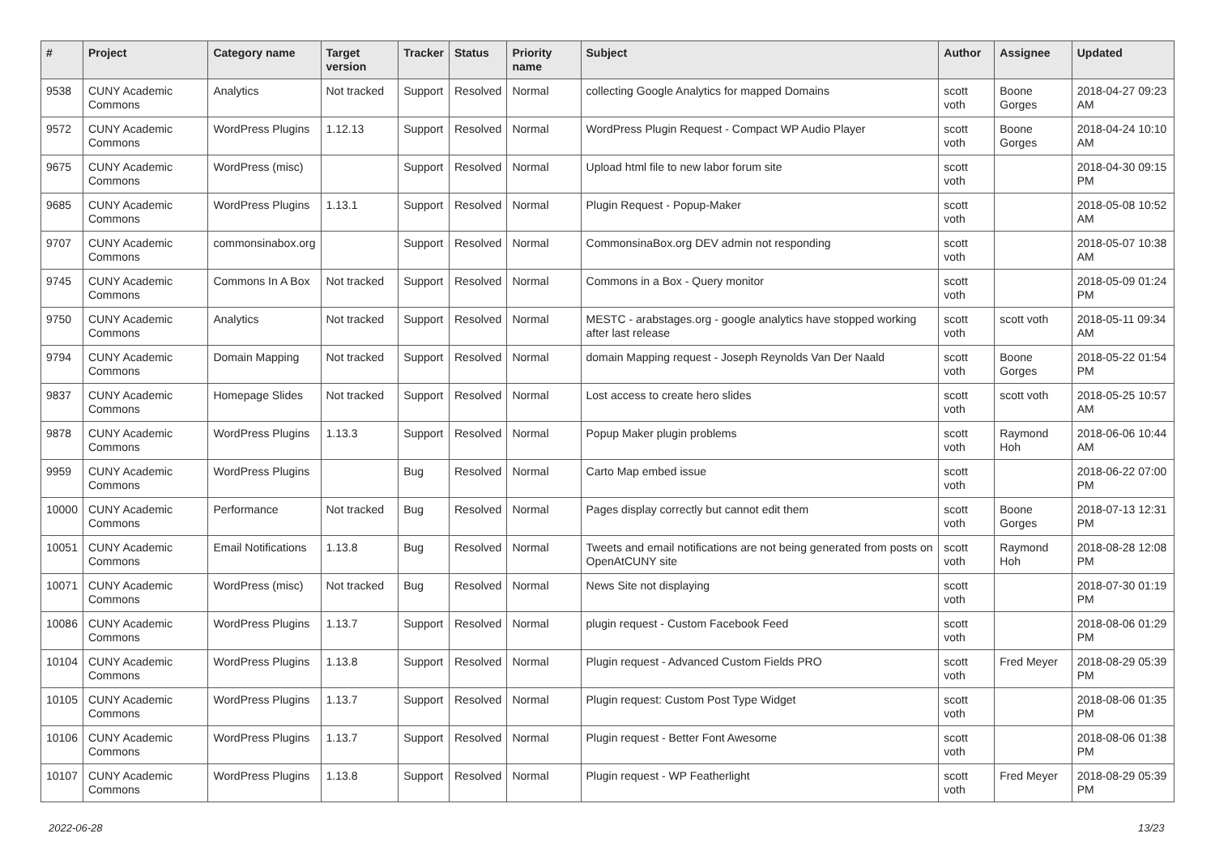| # | Project | Category name | Target version | Tracker | Status | Priority name | Subject | Author | Assignee | Updated |
| --- | --- | --- | --- | --- | --- | --- | --- | --- | --- | --- |
| 9538 | CUNY Academic Commons | Analytics | Not tracked | Support | Resolved | Normal | collecting Google Analytics for mapped Domains | scott voth | Boone Gorges | 2018-04-27 09:23 AM |
| 9572 | CUNY Academic Commons | WordPress Plugins | 1.12.13 | Support | Resolved | Normal | WordPress Plugin Request - Compact WP Audio Player | scott voth | Boone Gorges | 2018-04-24 10:10 AM |
| 9675 | CUNY Academic Commons | WordPress (misc) | | Support | Resolved | Normal | Upload html file to new labor forum site | scott voth | | 2018-04-30 09:15 PM |
| 9685 | CUNY Academic Commons | WordPress Plugins | 1.13.1 | Support | Resolved | Normal | Plugin Request - Popup-Maker | scott voth | | 2018-05-08 10:52 AM |
| 9707 | CUNY Academic Commons | commonsinabox.org | | Support | Resolved | Normal | CommonsinaBox.org DEV admin not responding | scott voth | | 2018-05-07 10:38 AM |
| 9745 | CUNY Academic Commons | Commons In A Box | Not tracked | Support | Resolved | Normal | Commons in a Box - Query monitor | scott voth | | 2018-05-09 01:24 PM |
| 9750 | CUNY Academic Commons | Analytics | Not tracked | Support | Resolved | Normal | MESTC - arabstages.org - google analytics have stopped working after last release | scott voth | scott voth | 2018-05-11 09:34 AM |
| 9794 | CUNY Academic Commons | Domain Mapping | Not tracked | Support | Resolved | Normal | domain Mapping request - Joseph Reynolds Van Der Naald | scott voth | Boone Gorges | 2018-05-22 01:54 PM |
| 9837 | CUNY Academic Commons | Homepage Slides | Not tracked | Support | Resolved | Normal | Lost access to create hero slides | scott voth | scott voth | 2018-05-25 10:57 AM |
| 9878 | CUNY Academic Commons | WordPress Plugins | 1.13.3 | Support | Resolved | Normal | Popup Maker plugin problems | scott voth | Raymond Hoh | 2018-06-06 10:44 AM |
| 9959 | CUNY Academic Commons | WordPress Plugins | | Bug | Resolved | Normal | Carto Map embed issue | scott voth | | 2018-06-22 07:00 PM |
| 10000 | CUNY Academic Commons | Performance | Not tracked | Bug | Resolved | Normal | Pages display correctly but cannot edit them | scott voth | Boone Gorges | 2018-07-13 12:31 PM |
| 10051 | CUNY Academic Commons | Email Notifications | 1.13.8 | Bug | Resolved | Normal | Tweets and email notifications are not being generated from posts on OpenAtCUNY site | scott voth | Raymond Hoh | 2018-08-28 12:08 PM |
| 10071 | CUNY Academic Commons | WordPress (misc) | Not tracked | Bug | Resolved | Normal | News Site not displaying | scott voth | | 2018-07-30 01:19 PM |
| 10086 | CUNY Academic Commons | WordPress Plugins | 1.13.7 | Support | Resolved | Normal | plugin request - Custom Facebook Feed | scott voth | | 2018-08-06 01:29 PM |
| 10104 | CUNY Academic Commons | WordPress Plugins | 1.13.8 | Support | Resolved | Normal | Plugin request - Advanced Custom Fields PRO | scott voth | Fred Meyer | 2018-08-29 05:39 PM |
| 10105 | CUNY Academic Commons | WordPress Plugins | 1.13.7 | Support | Resolved | Normal | Plugin request: Custom Post Type Widget | scott voth | | 2018-08-06 01:35 PM |
| 10106 | CUNY Academic Commons | WordPress Plugins | 1.13.7 | Support | Resolved | Normal | Plugin request - Better Font Awesome | scott voth | | 2018-08-06 01:38 PM |
| 10107 | CUNY Academic Commons | WordPress Plugins | 1.13.8 | Support | Resolved | Normal | Plugin request - WP Featherlight | scott voth | Fred Meyer | 2018-08-29 05:39 PM |
2022-06-28 13/23